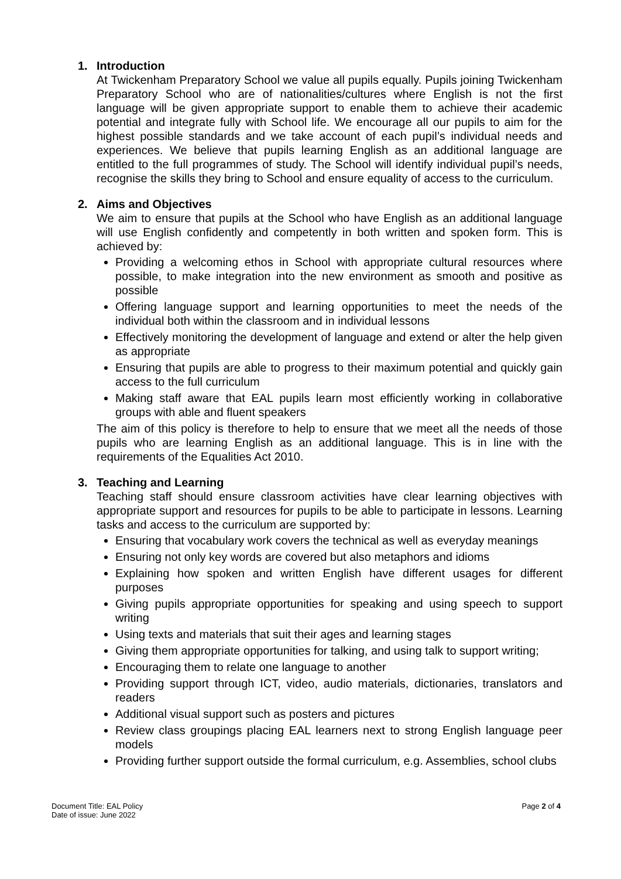1. Introduction
At Twickenham Preparatory School we value all pupils equally. Pupils joining Twickenham Preparatory School who are of nationalities/cultures where English is not the first language will be given appropriate support to enable them to achieve their academic potential and integrate fully with School life. We encourage all our pupils to aim for the highest possible standards and we take account of each pupil’s individual needs and experiences. We believe that pupils learning English as an additional language are entitled to the full programmes of study. The School will identify individual pupil’s needs, recognise the skills they bring to School and ensure equality of access to the curriculum.
2. Aims and Objectives
We aim to ensure that pupils at the School who have English as an additional language will use English confidently and competently in both written and spoken form. This is achieved by:
Providing a welcoming ethos in School with appropriate cultural resources where possible, to make integration into the new environment as smooth and positive as possible
Offering language support and learning opportunities to meet the needs of the individual both within the classroom and in individual lessons
Effectively monitoring the development of language and extend or alter the help given as appropriate
Ensuring that pupils are able to progress to their maximum potential and quickly gain access to the full curriculum
Making staff aware that EAL pupils learn most efficiently working in collaborative groups with able and fluent speakers
The aim of this policy is therefore to help to ensure that we meet all the needs of those pupils who are learning English as an additional language. This is in line with the requirements of the Equalities Act 2010.
3. Teaching and Learning
Teaching staff should ensure classroom activities have clear learning objectives with appropriate support and resources for pupils to be able to participate in lessons. Learning tasks and access to the curriculum are supported by:
Ensuring that vocabulary work covers the technical as well as everyday meanings
Ensuring not only key words are covered but also metaphors and idioms
Explaining how spoken and written English have different usages for different purposes
Giving pupils appropriate opportunities for speaking and using speech to support writing
Using texts and materials that suit their ages and learning stages
Giving them appropriate opportunities for talking, and using talk to support writing;
Encouraging them to relate one language to another
Providing support through ICT, video, audio materials, dictionaries, translators and readers
Additional visual support such as posters and pictures
Review class groupings placing EAL learners next to strong English language peer models
Providing further support outside the formal curriculum, e.g. Assemblies, school clubs
Document Title: EAL Policy
Date of issue: June 2022
Page 2 of 4